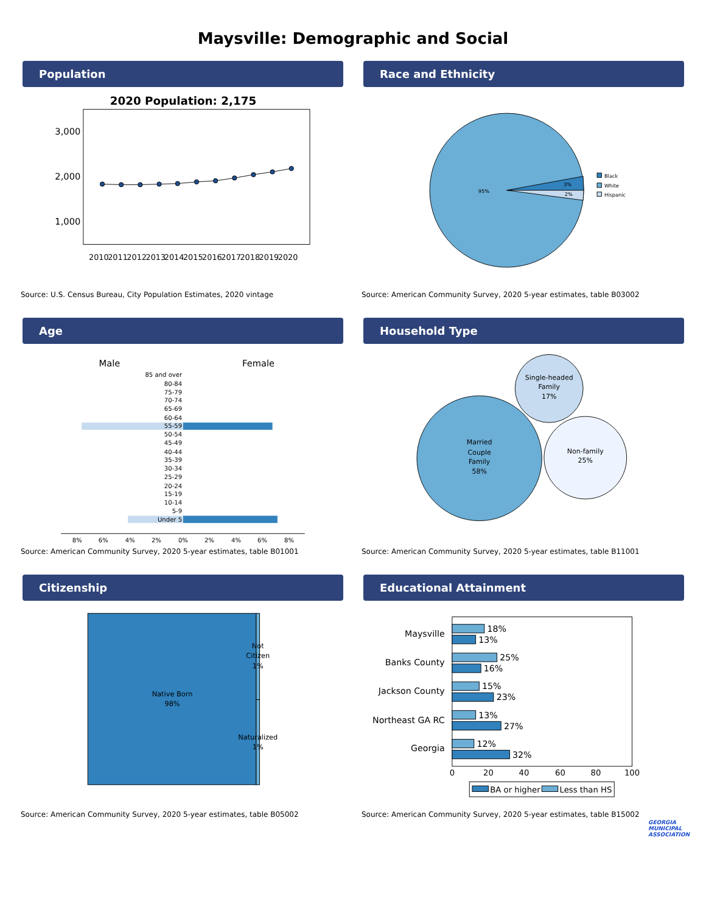Maysville: Demographic and Social
Population
2020 Population: 2,175
3,000
2,000
1,000
2010
2011
2012
2013
2014
2015
2016
2017
2018
2019
2020
Source: U.S. Census Bureau, City Population Estimates, 2020 vintage
Race and Ethnicity
95%
3%
2%
Black
White
Hispanic
Source: American Community Survey, 2020 5-year estimates, table B03002
Age
Male
Female
85 and over
80-84
75-79
70-74
65-69
60-64
55-59
50-54
45-49
40-44
35-39
30-34
25-29
20-24
15-19
10-14
5-9
Under 5
8%
6%
4%
2%
0%
2%
4%
6%
8%
Source: American Community Survey, 2020 5-year estimates, table B01001
Household Type
Married
Couple
Family
58%
Single-headed
Family
17%
Non-family
25%
Source: American Community Survey, 2020 5-year estimates, table B11001
Citizenship
Native Born
98%
Not
Citizen
1%
Naturalized
1%
Source: American Community Survey, 2020 5-year estimates, table B05002
Educational Attainment
Maysville
Banks County
Jackson County
Northeast GA RC
Georgia
18%
13%
25%
16%
15%
23%
13%
27%
12%
32%
0
20
40
60
80
100
BA or higher
Less than HS
Source: American Community Survey, 2020 5-year estimates, table B15002
GEORGIA
MUNICIPAL
ASSOCIATION